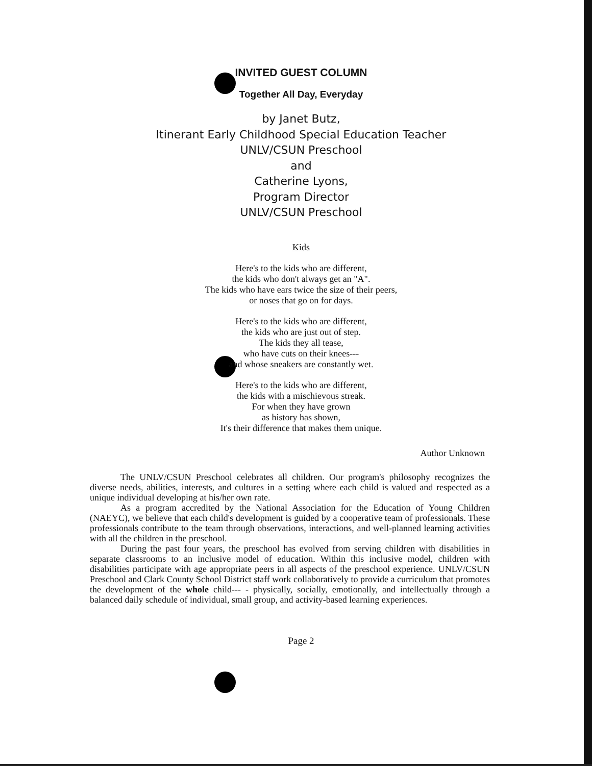INVITED GUEST COLUMN
Together All Day, Everyday
by Janet Butz,
Itinerant Early Childhood Special Education Teacher
UNLV/CSUN Preschool
and
Catherine Lyons,
Program Director
UNLV/CSUN Preschool
Kids
Here's to the kids who are different,
the kids who don't always get an "A".
The kids who have ears twice the size of their peers,
or noses that go on for days.
Here's to the kids who are different,
the kids who are just out of step.
The kids they all tease,
who have cuts on their knees---
and whose sneakers are constantly wet.
Here's to the kids who are different,
the kids with a mischievous streak.
For when they have grown
as history has shown,
It's their difference that makes them unique.
Author Unknown
The UNLV/CSUN Preschool celebrates all children. Our program's philosophy recognizes the diverse needs, abilities, interests, and cultures in a setting where each child is valued and respected as a unique individual developing at his/her own rate.
As a program accredited by the National Association for the Education of Young Children (NAEYC), we believe that each child's development is guided by a cooperative team of professionals. These professionals contribute to the team through observations, interactions, and well-planned learning activities with all the children in the preschool.
During the past four years, the preschool has evolved from serving children with disabilities in separate classrooms to an inclusive model of education. Within this inclusive model, children with disabilities participate with age appropriate peers in all aspects of the preschool experience. UNLV/CSUN Preschool and Clark County School District staff work collaboratively to provide a curriculum that promotes the development of the whole child--- - physically, socially, emotionally, and intellectually through a balanced daily schedule of individual, small group, and activity-based learning experiences.
Page 2